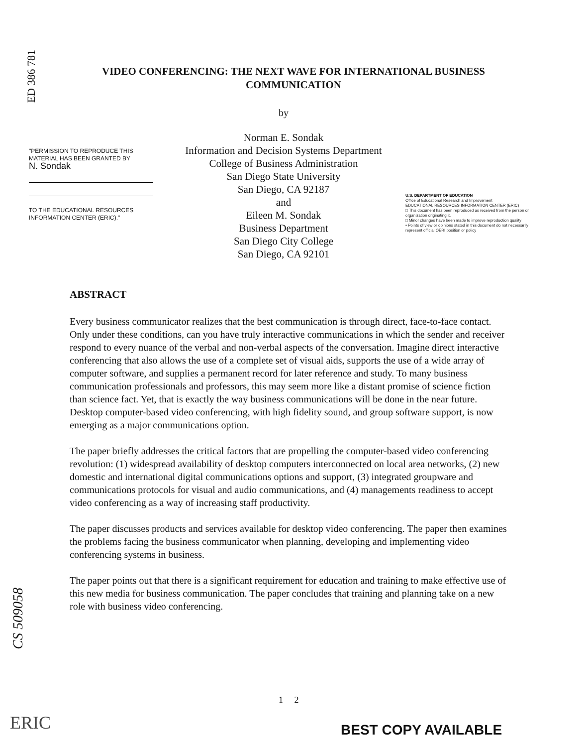ED 386 781
VIDEO CONFERENCING: THE NEXT WAVE FOR INTERNATIONAL BUSINESS COMMUNICATION
by
"PERMISSION TO REPRODUCE THIS MATERIAL HAS BEEN GRANTED BY
N. Sondak
TO THE EDUCATIONAL RESOURCES INFORMATION CENTER (ERIC)."
Norman E. Sondak
Information and Decision Systems Department
College of Business Administration
San Diego State University
San Diego, CA 92187
and
Eileen M. Sondak
Business Department
San Diego City College
San Diego, CA 92101
U.S. DEPARTMENT OF EDUCATION
Office of Educational Research and Improvement
EDUCATIONAL RESOURCES INFORMATION CENTER (ERIC)
□ This document has been reproduced as received from the person or organization originating it.
□ Minor changes have been made to improve reproduction quality
• Points of view or opinions stated in this document do not necessarily represent official OERI position or policy
ABSTRACT
Every business communicator realizes that the best communication is through direct, face-to-face contact. Only under these conditions, can you have truly interactive communications in which the sender and receiver respond to every nuance of the verbal and non-verbal aspects of the conversation. Imagine direct interactive conferencing that also allows the use of a complete set of visual aids, supports the use of a wide array of computer software, and supplies a permanent record for later reference and study. To many business communication professionals and professors, this may seem more like a distant promise of science fiction than science fact. Yet, that is exactly the way business communications will be done in the near future. Desktop computer-based video conferencing, with high fidelity sound, and group software support, is now emerging as a major communications option.
The paper briefly addresses the critical factors that are propelling the computer-based video conferencing revolution: (1) widespread availability of desktop computers interconnected on local area networks, (2) new domestic and international digital communications options and support, (3) integrated groupware and communications protocols for visual and audio communications, and (4) managements readiness to accept video conferencing as a way of increasing staff productivity.
The paper discusses products and services available for desktop video conferencing. The paper then examines the problems facing the business communicator when planning, developing and implementing video conferencing systems in business.
The paper points out that there is a significant requirement for education and training to make effective use of this new media for business communication. The paper concludes that training and planning take on a new role with business video conferencing.
CS 509058
1 2
ERIC BEST COPY AVAILABLE